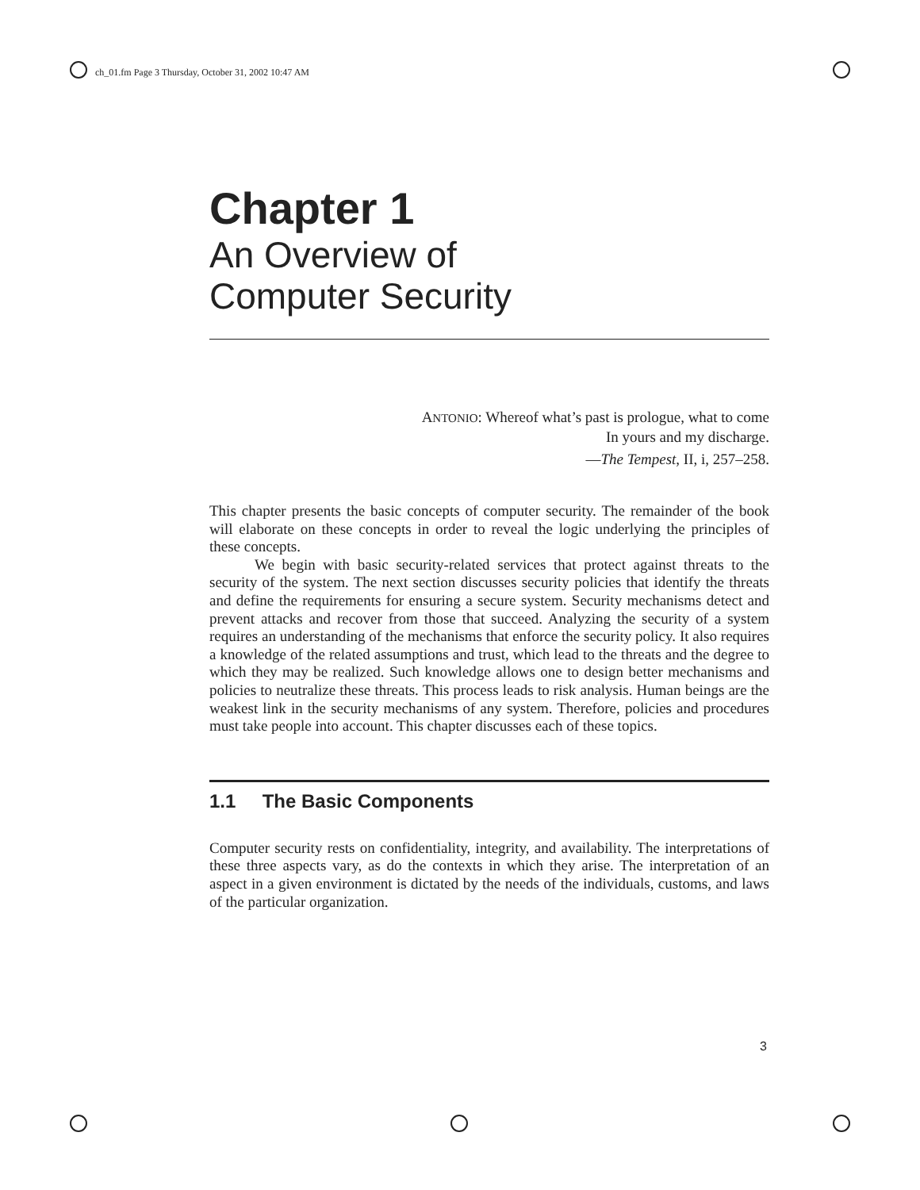ch_01.fm Page 3 Thursday, October 31, 2002 10:47 AM
Chapter 1
An Overview of
Computer Security
ANTONIO: Whereof what’s past is prologue, what to come
In yours and my discharge.
—The Tempest, II, i, 257–258.
This chapter presents the basic concepts of computer security. The remainder of the book will elaborate on these concepts in order to reveal the logic underlying the principles of these concepts.
We begin with basic security-related services that protect against threats to the security of the system. The next section discusses security policies that identify the threats and define the requirements for ensuring a secure system. Security mechanisms detect and prevent attacks and recover from those that succeed. Analyzing the security of a system requires an understanding of the mechanisms that enforce the security policy. It also requires a knowledge of the related assumptions and trust, which lead to the threats and the degree to which they may be realized. Such knowledge allows one to design better mechanisms and policies to neutralize these threats. This process leads to risk analysis. Human beings are the weakest link in the security mechanisms of any system. Therefore, policies and procedures must take people into account. This chapter discusses each of these topics.
1.1 The Basic Components
Computer security rests on confidentiality, integrity, and availability. The interpretations of these three aspects vary, as do the contexts in which they arise. The interpretation of an aspect in a given environment is dictated by the needs of the individuals, customs, and laws of the particular organization.
3